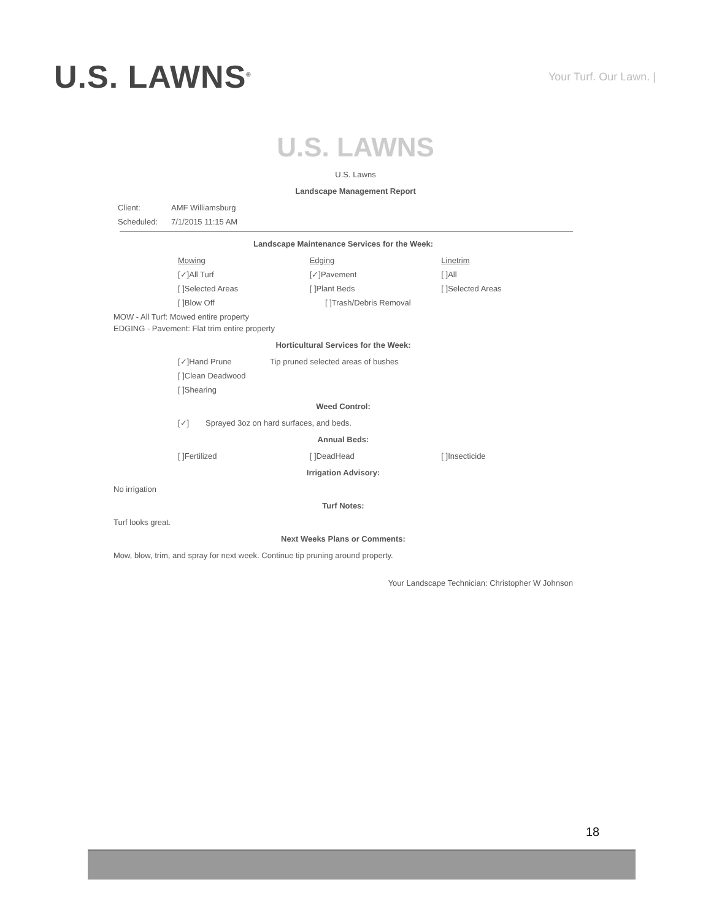U.S. LAWNS<sup>®</sup>
Your Turf. Our Lawn. |
U.S. LAWNS
U.S. Lawns
Landscape Management Report
Client: AMF Williamsburg
Scheduled: 7/1/2015 11:15 AM
Landscape Maintenance Services for the Week:
Mowing Edging Linetrim
[✓]All Turf [✓]Pavement [ ]All
[ ]Selected Areas [ ]Plant Beds [ ]Selected Areas
[ ]Blow Off [ ]Trash/Debris Removal
MOW - All Turf: Mowed entire property
EDGING - Pavement: Flat trim entire property
Horticultural Services for the Week:
[✓]Hand Prune Tip pruned selected areas of bushes
[ ]Clean Deadwood
[ ]Shearing
Weed Control:
[✓] Sprayed 3oz on hard surfaces, and beds.
Annual Beds:
[ ]Fertilized [ ]DeadHead [ ]Insecticide
Irrigation Advisory:
No irrigation
Turf Notes:
Turf looks great.
Next Weeks Plans or Comments:
Mow, blow, trim, and spray for next week. Continue tip pruning around property.
Your Landscape Technician: Christopher W Johnson
18